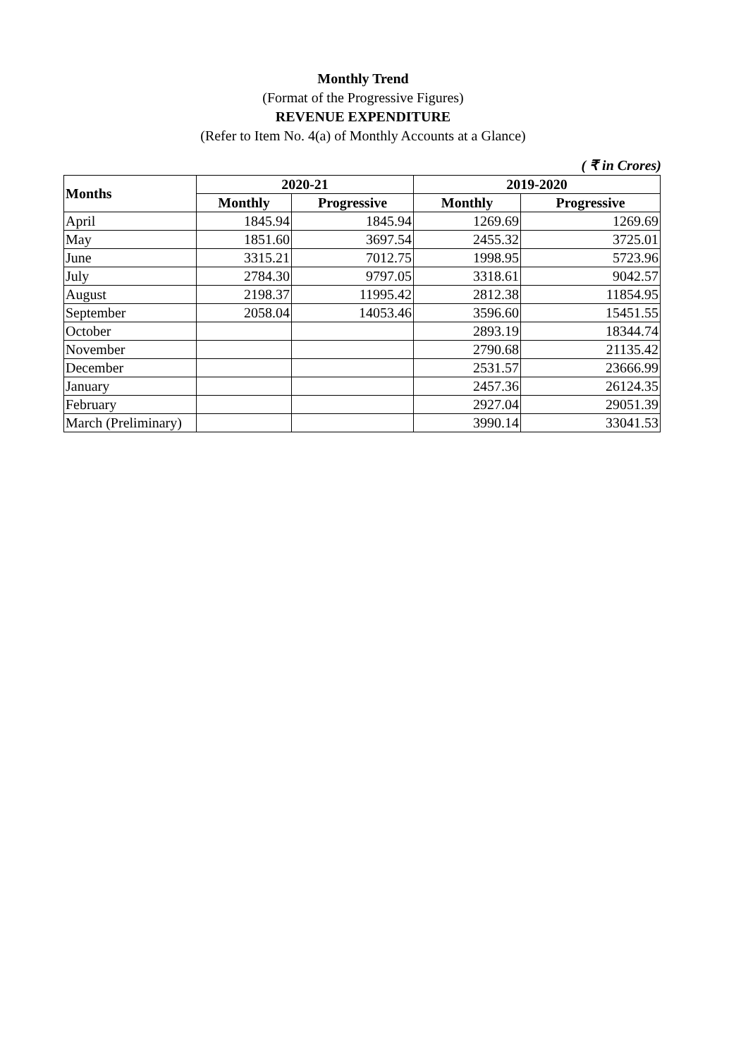Monthly Trend
(Format of the Progressive Figures)
REVENUE EXPENDITURE
(Refer to Item No. 4(a) of Monthly Accounts at a Glance)
( ₹ in Crores)
| Months | 2020-21 | | 2019-2020 | |
| --- | --- | --- | --- | --- |
| | Monthly | Progressive | Monthly | Progressive |
| April | 1845.94 | 1845.94 | 1269.69 | 1269.69 |
| May | 1851.60 | 3697.54 | 2455.32 | 3725.01 |
| June | 3315.21 | 7012.75 | 1998.95 | 5723.96 |
| July | 2784.30 | 9797.05 | 3318.61 | 9042.57 |
| August | 2198.37 | 11995.42 | 2812.38 | 11854.95 |
| September | 2058.04 | 14053.46 | 3596.60 | 15451.55 |
| October | | | 2893.19 | 18344.74 |
| November | | | 2790.68 | 21135.42 |
| December | | | 2531.57 | 23666.99 |
| January | | | 2457.36 | 26124.35 |
| February | | | 2927.04 | 29051.39 |
| March (Preliminary) | | | 3990.14 | 33041.53 |